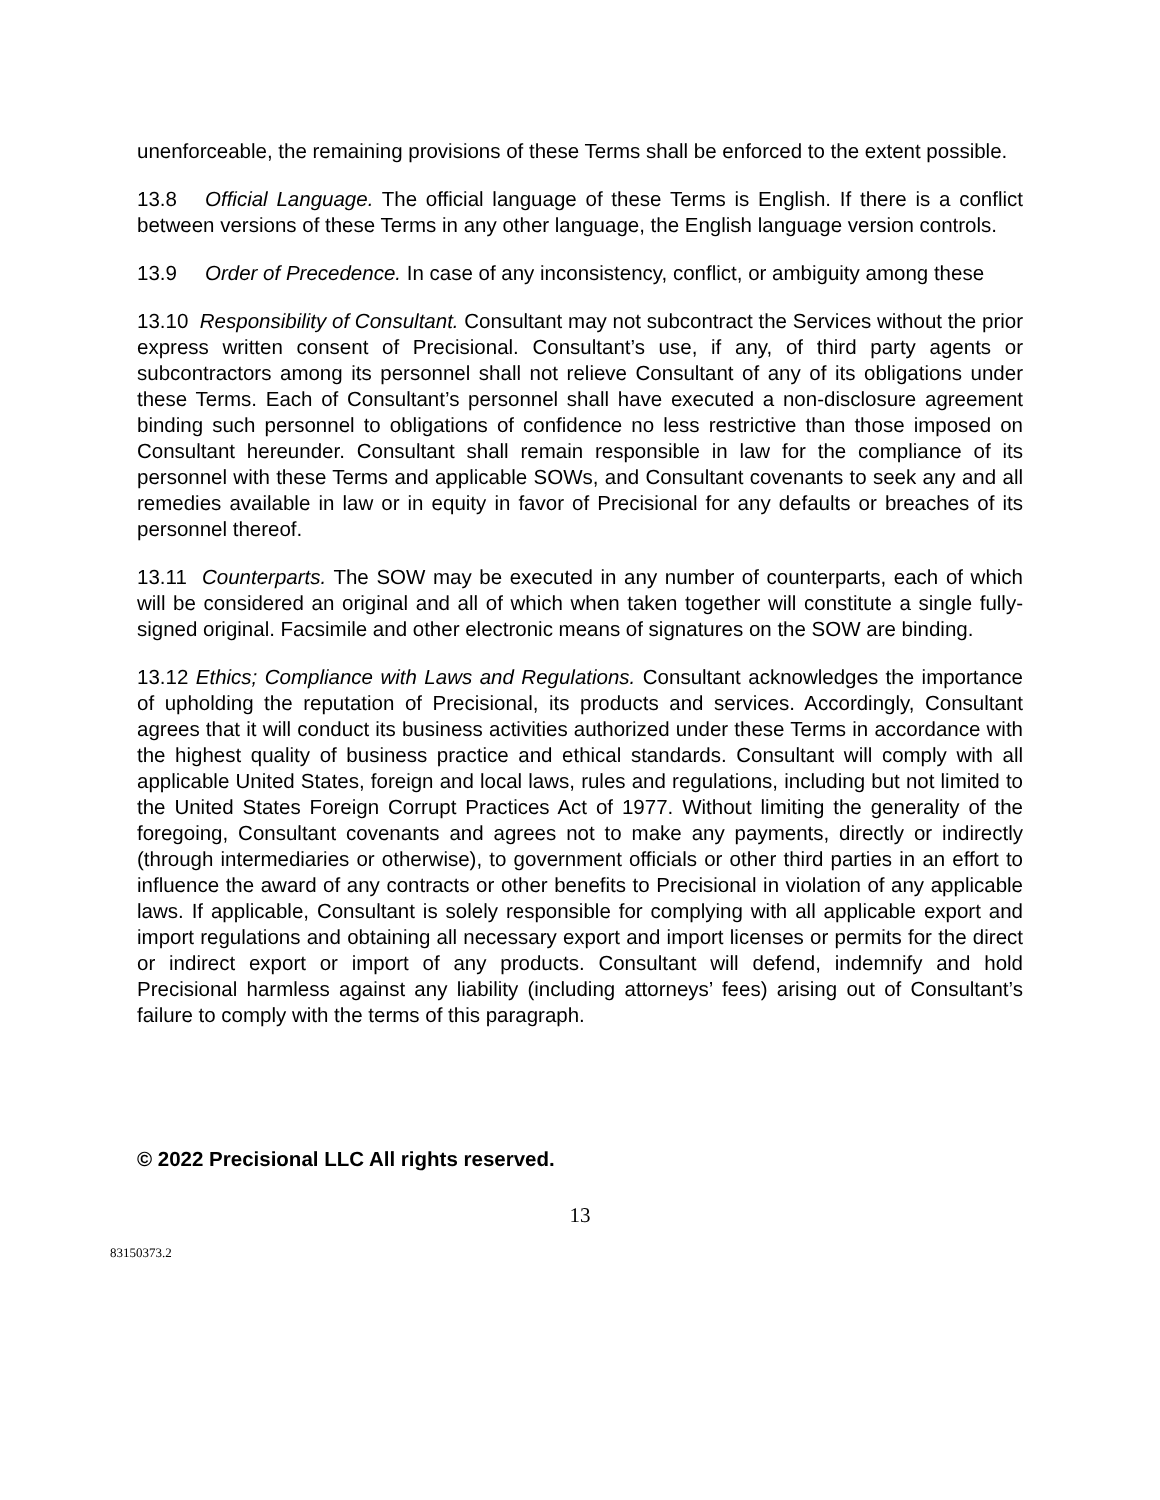unenforceable, the remaining provisions of these Terms shall be enforced to the extent possible.
13.8 Official Language. The official language of these Terms is English. If there is a conflict between versions of these Terms in any other language, the English language version controls.
13.9 Order of Precedence. In case of any inconsistency, conflict, or ambiguity among these
13.10 Responsibility of Consultant. Consultant may not subcontract the Services without the prior express written consent of Precisional. Consultant’s use, if any, of third party agents or subcontractors among its personnel shall not relieve Consultant of any of its obligations under these Terms. Each of Consultant’s personnel shall have executed a non-disclosure agreement binding such personnel to obligations of confidence no less restrictive than those imposed on Consultant hereunder. Consultant shall remain responsible in law for the compliance of its personnel with these Terms and applicable SOWs, and Consultant covenants to seek any and all remedies available in law or in equity in favor of Precisional for any defaults or breaches of its personnel thereof.
13.11 Counterparts. The SOW may be executed in any number of counterparts, each of which will be considered an original and all of which when taken together will constitute a single fully-signed original. Facsimile and other electronic means of signatures on the SOW are binding.
13.12 Ethics; Compliance with Laws and Regulations. Consultant acknowledges the importance of upholding the reputation of Precisional, its products and services. Accordingly, Consultant agrees that it will conduct its business activities authorized under these Terms in accordance with the highest quality of business practice and ethical standards. Consultant will comply with all applicable United States, foreign and local laws, rules and regulations, including but not limited to the United States Foreign Corrupt Practices Act of 1977. Without limiting the generality of the foregoing, Consultant covenants and agrees not to make any payments, directly or indirectly (through intermediaries or otherwise), to government officials or other third parties in an effort to influence the award of any contracts or other benefits to Precisional in violation of any applicable laws. If applicable, Consultant is solely responsible for complying with all applicable export and import regulations and obtaining all necessary export and import licenses or permits for the direct or indirect export or import of any products. Consultant will defend, indemnify and hold Precisional harmless against any liability (including attorneys’ fees) arising out of Consultant’s failure to comply with the terms of this paragraph.
© 2022 Precisional LLC All rights reserved.
13
83150373.2